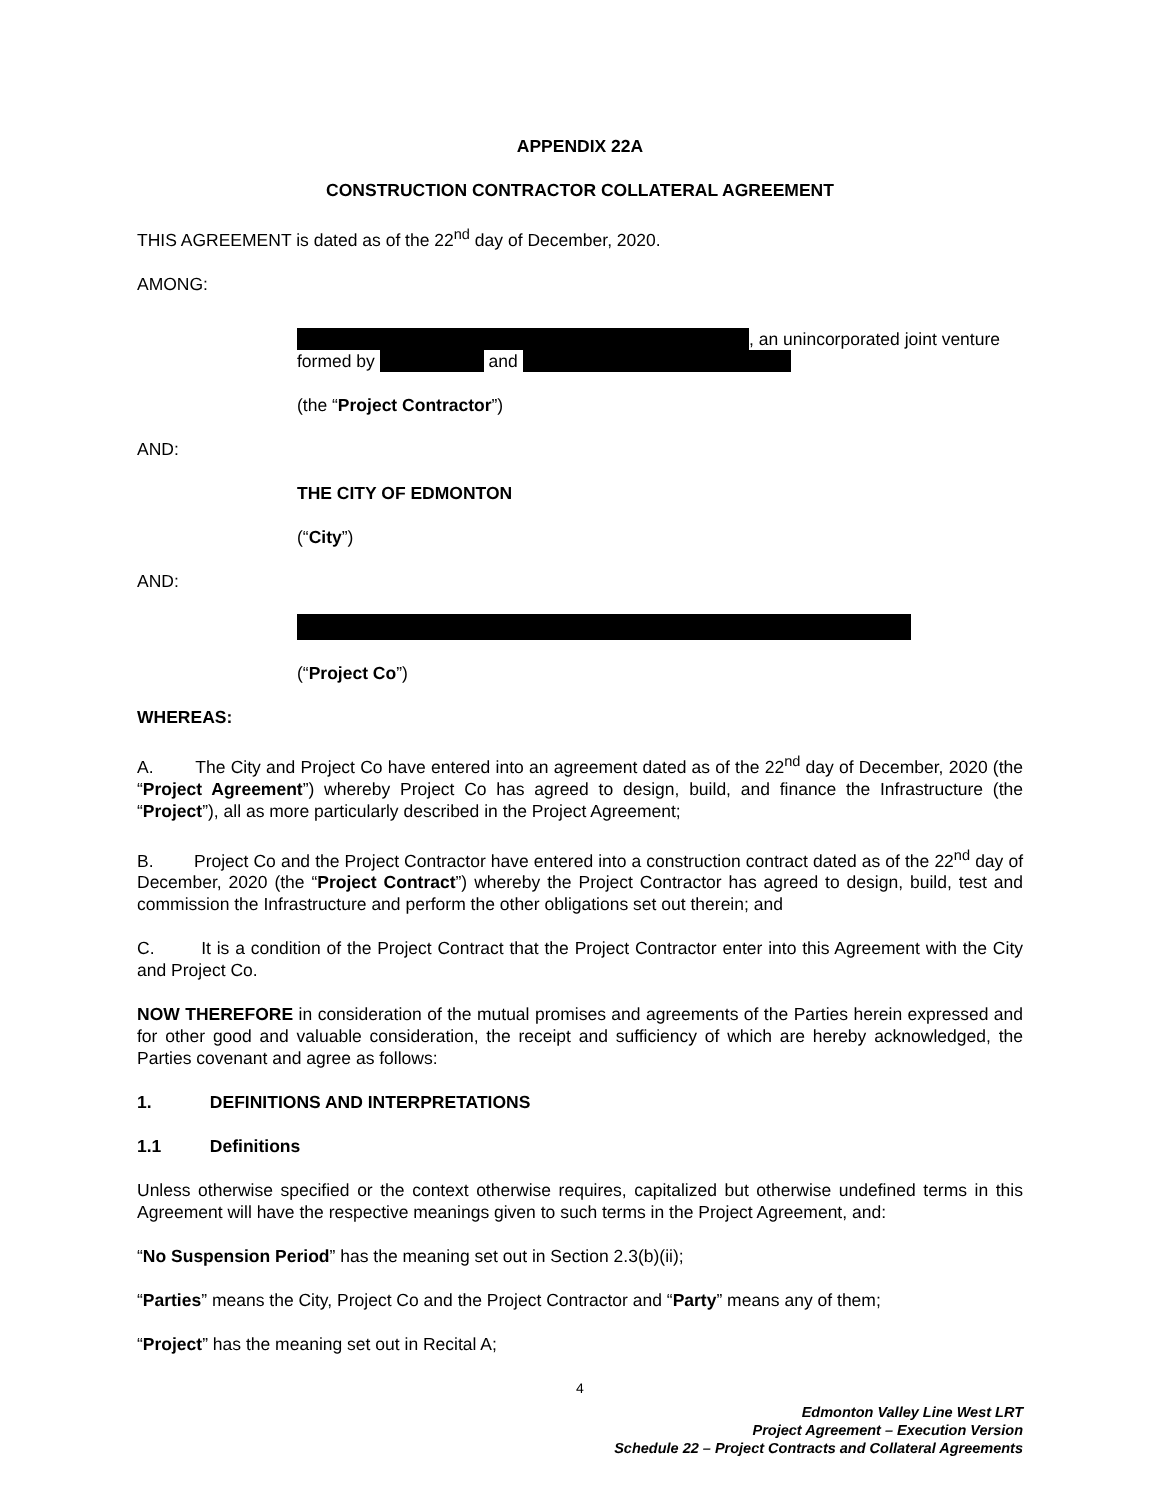APPENDIX 22A
CONSTRUCTION CONTRACTOR COLLATERAL AGREEMENT
THIS AGREEMENT is dated as of the 22<sup>nd</sup> day of December, 2020.
AMONG:
, an unincorporated joint venture
formed by and
(the “Project Contractor”)
AND:
THE CITY OF EDMONTON
(“City”)
AND:
(“Project Co”)
WHEREAS:
A. The City and Project Co have entered into an agreement dated as of the 22<sup>nd</sup> day of December, 2020 (the “Project Agreement”) whereby Project Co has agreed to design, build, and finance the Infrastructure (the “Project”), all as more particularly described in the Project Agreement;
B. Project Co and the Project Contractor have entered into a construction contract dated as of the 22<sup>nd</sup> day of December, 2020 (the “Project Contract”) whereby the Project Contractor has agreed to design, build, test and commission the Infrastructure and perform the other obligations set out therein; and
C. It is a condition of the Project Contract that the Project Contractor enter into this Agreement with the City and Project Co.
NOW THEREFORE in consideration of the mutual promises and agreements of the Parties herein expressed and for other good and valuable consideration, the receipt and sufficiency of which are hereby acknowledged, the Parties covenant and agree as follows:
1. DEFINITIONS AND INTERPRETATIONS
1.1 Definitions
Unless otherwise specified or the context otherwise requires, capitalized but otherwise undefined terms in this Agreement will have the respective meanings given to such terms in the Project Agreement, and:
“No Suspension Period” has the meaning set out in Section 2.3(b)(ii);
“Parties” means the City, Project Co and the Project Contractor and “Party” means any of them;
“Project” has the meaning set out in Recital A;
4
Edmonton Valley Line West LRT
Project Agreement – Execution Version
Schedule 22 – Project Contracts and Collateral Agreements